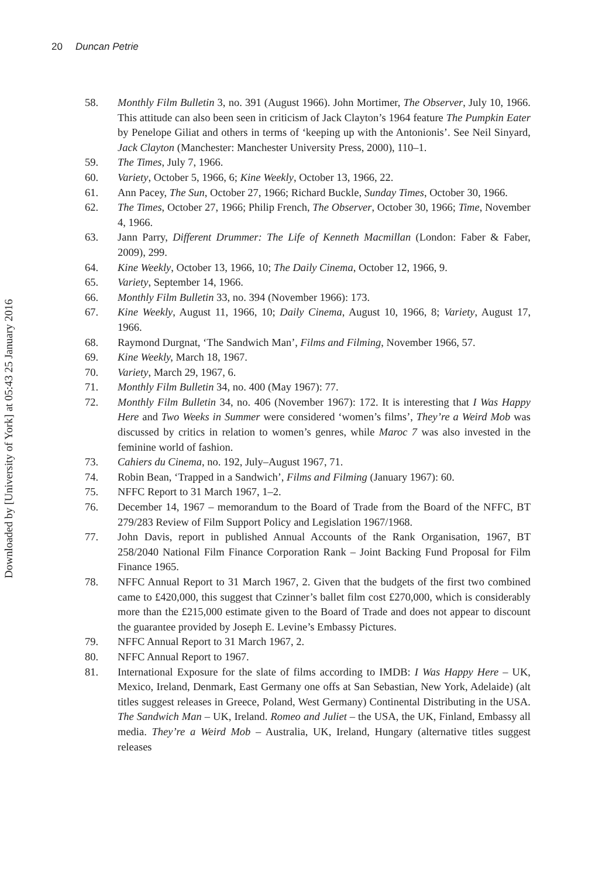20 Duncan Petrie
Downloaded by [University of York] at 05:43 25 January 2016
58. Monthly Film Bulletin 3, no. 391 (August 1966). John Mortimer, The Observer, July 10, 1966. This attitude can also been seen in criticism of Jack Clayton’s 1964 feature The Pumpkin Eater by Penelope Giliat and others in terms of ‘keeping up with the Antonionis’. See Neil Sinyard, Jack Clayton (Manchester: Manchester University Press, 2000), 110–1.
59. The Times, July 7, 1966.
60. Variety, October 5, 1966, 6; Kine Weekly, October 13, 1966, 22.
61. Ann Pacey, The Sun, October 27, 1966; Richard Buckle, Sunday Times, October 30, 1966.
62. The Times, October 27, 1966; Philip French, The Observer, October 30, 1966; Time, November 4, 1966.
63. Jann Parry, Different Drummer: The Life of Kenneth Macmillan (London: Faber & Faber, 2009), 299.
64. Kine Weekly, October 13, 1966, 10; The Daily Cinema, October 12, 1966, 9.
65. Variety, September 14, 1966.
66. Monthly Film Bulletin 33, no. 394 (November 1966): 173.
67. Kine Weekly, August 11, 1966, 10; Daily Cinema, August 10, 1966, 8; Variety, August 17, 1966.
68. Raymond Durgnat, ‘The Sandwich Man’, Films and Filming, November 1966, 57.
69. Kine Weekly, March 18, 1967.
70. Variety, March 29, 1967, 6.
71. Monthly Film Bulletin 34, no. 400 (May 1967): 77.
72. Monthly Film Bulletin 34, no. 406 (November 1967): 172. It is interesting that I Was Happy Here and Two Weeks in Summer were considered ‘women’s films’, They’re a Weird Mob was discussed by critics in relation to women’s genres, while Maroc 7 was also invested in the feminine world of fashion.
73. Cahiers du Cinema, no. 192, July–August 1967, 71.
74. Robin Bean, ‘Trapped in a Sandwich’, Films and Filming (January 1967): 60.
75. NFFC Report to 31 March 1967, 1–2.
76. December 14, 1967 – memorandum to the Board of Trade from the Board of the NFFC, BT 279/283 Review of Film Support Policy and Legislation 1967/1968.
77. John Davis, report in published Annual Accounts of the Rank Organisation, 1967, BT 258/2040 National Film Finance Corporation Rank – Joint Backing Fund Proposal for Film Finance 1965.
78. NFFC Annual Report to 31 March 1967, 2. Given that the budgets of the first two combined came to £420,000, this suggest that Czinner’s ballet film cost £270,000, which is considerably more than the £215,000 estimate given to the Board of Trade and does not appear to discount the guarantee provided by Joseph E. Levine’s Embassy Pictures.
79. NFFC Annual Report to 31 March 1967, 2.
80. NFFC Annual Report to 1967.
81. International Exposure for the slate of films according to IMDB: I Was Happy Here – UK, Mexico, Ireland, Denmark, East Germany one offs at San Sebastian, New York, Adelaide) (alt titles suggest releases in Greece, Poland, West Germany) Continental Distributing in the USA. The Sandwich Man – UK, Ireland. Romeo and Juliet – the USA, the UK, Finland, Embassy all media. They’re a Weird Mob – Australia, UK, Ireland, Hungary (alternative titles suggest releases